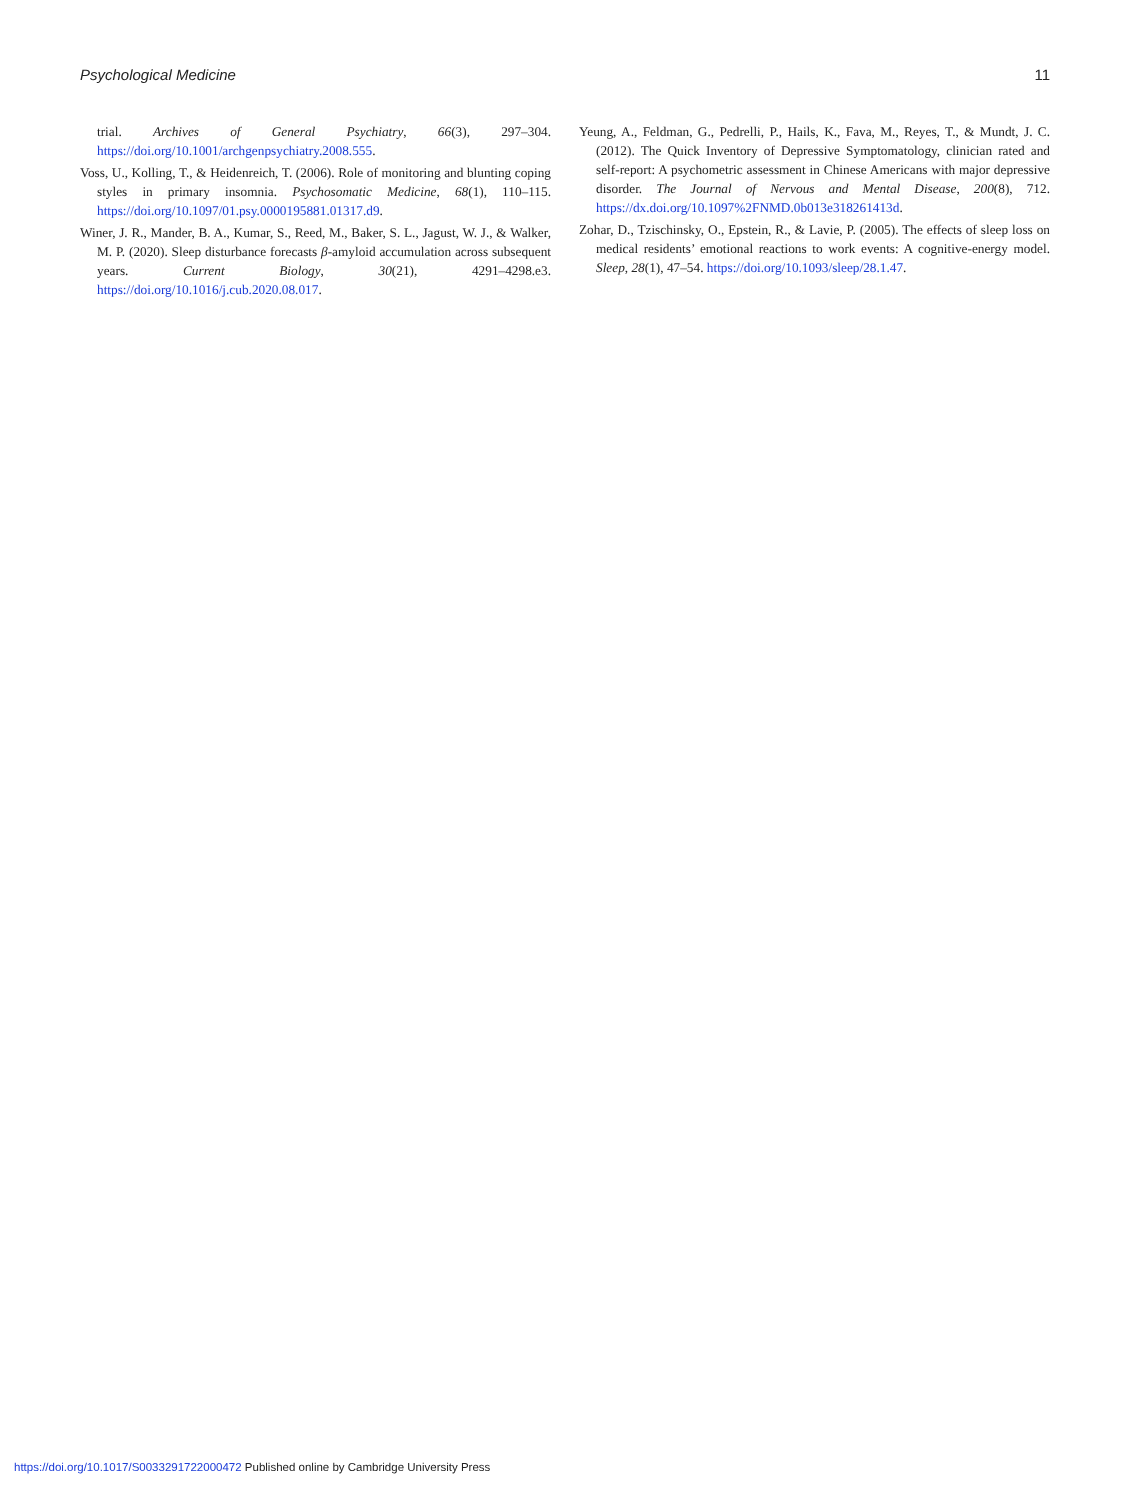Psychological Medicine 11
trial. Archives of General Psychiatry, 66(3), 297–304. https://doi.org/10.1001/archgenpsychiatry.2008.555.
Voss, U., Kolling, T., & Heidenreich, T. (2006). Role of monitoring and blunting coping styles in primary insomnia. Psychosomatic Medicine, 68(1), 110–115. https://doi.org/10.1097/01.psy.0000195881.01317.d9.
Winer, J. R., Mander, B. A., Kumar, S., Reed, M., Baker, S. L., Jagust, W. J., & Walker, M. P. (2020). Sleep disturbance forecasts β-amyloid accumulation across subsequent years. Current Biology, 30(21), 4291–4298.e3. https://doi.org/10.1016/j.cub.2020.08.017.
Yeung, A., Feldman, G., Pedrelli, P., Hails, K., Fava, M., Reyes, T., & Mundt, J. C. (2012). The Quick Inventory of Depressive Symptomatology, clinician rated and self-report: A psychometric assessment in Chinese Americans with major depressive disorder. The Journal of Nervous and Mental Disease, 200(8), 712. https://dx.doi.org/10.1097%2FNMD.0b013e318261413d.
Zohar, D., Tzischinsky, O., Epstein, R., & Lavie, P. (2005). The effects of sleep loss on medical residents’ emotional reactions to work events: A cognitive-energy model. Sleep, 28(1), 47–54. https://doi.org/10.1093/sleep/28.1.47.
https://doi.org/10.1017/S0033291722000472 Published online by Cambridge University Press